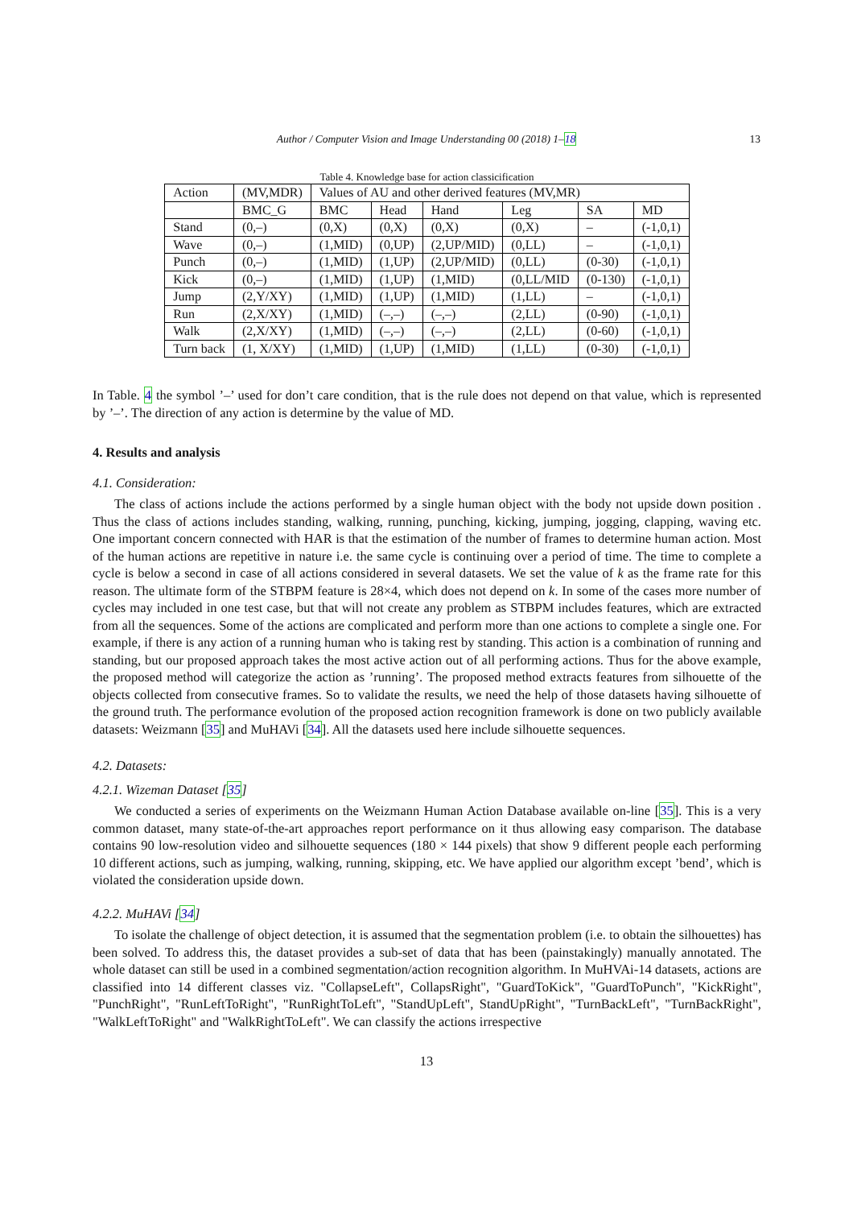Author / Computer Vision and Image Understanding 00 (2018) 1–18
13
Table 4. Knowledge base for action classicification
| Action | (MV,MDR) | Values of AU and other derived features (MV,MR) | | | | | |
| | BMC_G | BMC | Head | Hand | Leg | SA | MD |
| Stand | (0,–) | (0,X) | (0,X) | (0,X) | (0,X) | – | (-1,0,1) |
| Wave | (0,–) | (1,MID) | (0,UP) | (2,UP/MID) | (0,LL) | – | (-1,0,1) |
| Punch | (0,–) | (1,MID) | (1,UP) | (2,UP/MID) | (0,LL) | (0-30) | (-1,0,1) |
| Kick | (0,–) | (1,MID) | (1,UP) | (1,MID) | (0,LL/MID | (0-130) | (-1,0,1) |
| Jump | (2,Y/XY) | (1,MID) | (1,UP) | (1,MID) | (1,LL) | – | (-1,0,1) |
| Run | (2,X/XY) | (1,MID) | (–,–) | (–,–) | (2,LL) | (0-90) | (-1,0,1) |
| Walk | (2,X/XY) | (1,MID) | (–,–) | (–,–) | (2,LL) | (0-60) | (-1,0,1) |
| Turn back | (1, X/XY) | (1,MID) | (1,UP) | (1,MID) | (1,LL) | (0-30) | (-1,0,1) |
In Table. 4 the symbol ’–’ used for don’t care condition, that is the rule does not depend on that value, which is represented by ’–’. The direction of any action is determine by the value of MD.
4. Results and analysis
4.1. Consideration:
The class of actions include the actions performed by a single human object with the body not upside down position . Thus the class of actions includes standing, walking, running, punching, kicking, jumping, jogging, clapping, waving etc. One important concern connected with HAR is that the estimation of the number of frames to determine human action. Most of the human actions are repetitive in nature i.e. the same cycle is continuing over a period of time. The time to complete a cycle is below a second in case of all actions considered in several datasets. We set the value of k as the frame rate for this reason. The ultimate form of the STBPM feature is 28×4, which does not depend on k. In some of the cases more number of cycles may included in one test case, but that will not create any problem as STBPM includes features, which are extracted from all the sequences. Some of the actions are complicated and perform more than one actions to complete a single one. For example, if there is any action of a running human who is taking rest by standing. This action is a combination of running and standing, but our proposed approach takes the most active action out of all performing actions. Thus for the above example, the proposed method will categorize the action as ’running’. The proposed method extracts features from silhouette of the objects collected from consecutive frames. So to validate the results, we need the help of those datasets having silhouette of the ground truth. The performance evolution of the proposed action recognition framework is done on two publicly available datasets: Weizmann [35] and MuHAVi [34]. All the datasets used here include silhouette sequences.
4.2. Datasets:
4.2.1. Wizeman Dataset [35]
We conducted a series of experiments on the Weizmann Human Action Database available on-line [35]. This is a very common dataset, many state-of-the-art approaches report performance on it thus allowing easy comparison. The database contains 90 low-resolution video and silhouette sequences (180 × 144 pixels) that show 9 different people each performing 10 different actions, such as jumping, walking, running, skipping, etc. We have applied our algorithm except ’bend’, which is violated the consideration upside down.
4.2.2. MuHAVi [34]
To isolate the challenge of object detection, it is assumed that the segmentation problem (i.e. to obtain the silhouettes) has been solved. To address this, the dataset provides a sub-set of data that has been (painstakingly) manually annotated. The whole dataset can still be used in a combined segmentation/action recognition algorithm. In MuHVAi-14 datasets, actions are classified into 14 different classes viz. "CollapseLeft", CollapsRight", "GuardToKick", "GuardToPunch", "KickRight", "PunchRight", "RunLeftToRight", "RunRightToLeft", "StandUpLeft", StandUpRight", "TurnBackLeft", "TurnBackRight", "WalkLeftToRight" and "WalkRightToLeft". We can classify the actions irrespective
13